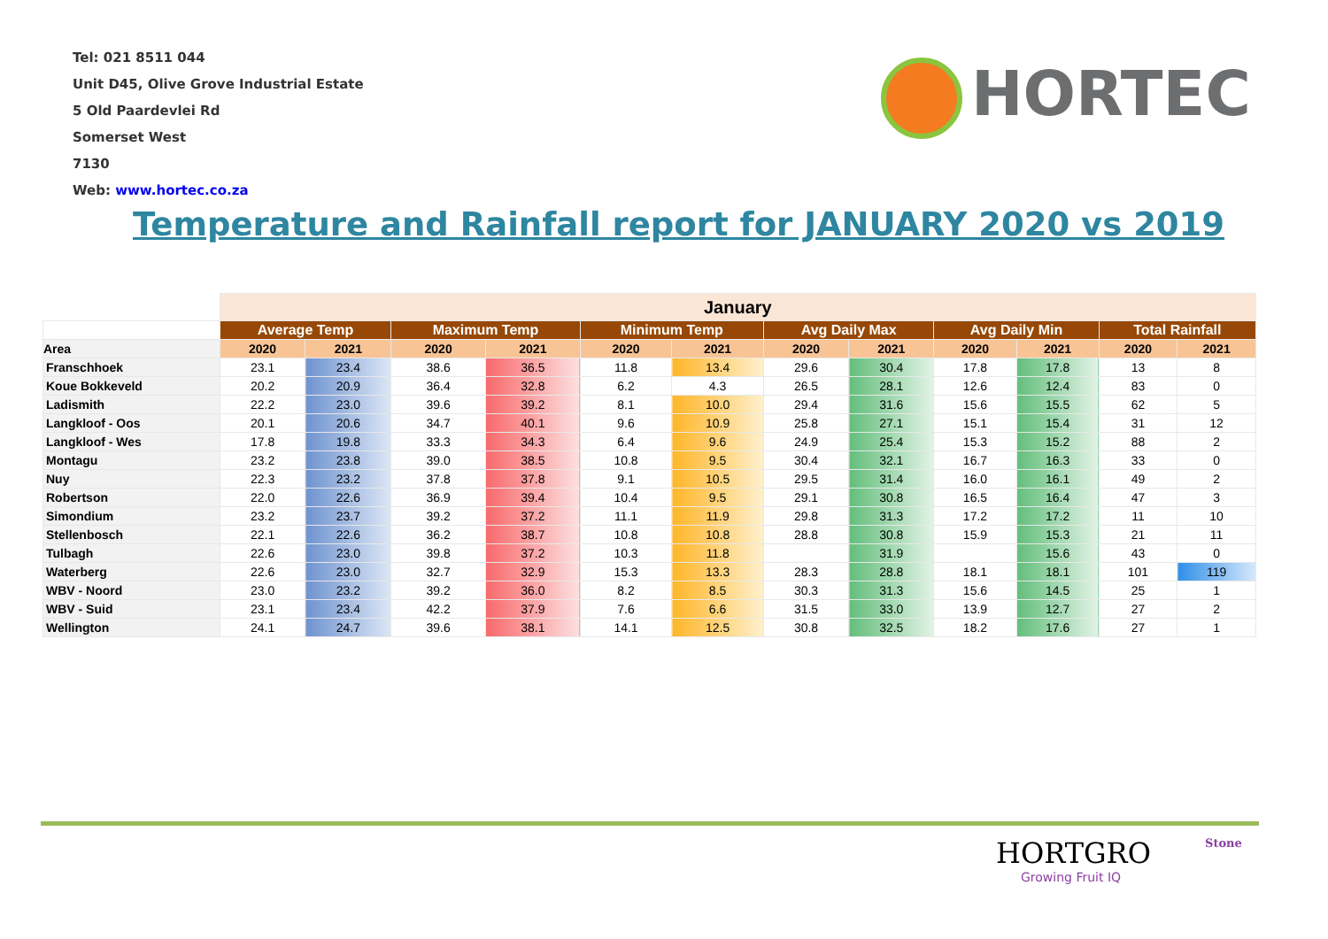Tel: 021 8511 044
Unit D45, Olive Grove Industrial Estate
5 Old Paardevlei Rd
Somerset West
7130
Web: www.hortec.co.za
HORTEC
Temperature and Rainfall report for JANUARY 2020 vs 2019
| | January | | | | | | | | | | | |
| | Average Temp | | Maximum Temp | | Minimum Temp | | Avg Daily Max | | Avg Daily Min | | Total Rainfall | |
| Area | 2020 | 2021 | 2020 | 2021 | 2020 | 2021 | 2020 | 2021 | 2020 | 2021 | 2020 | 2021 |
| Franschhoek | 23.1 | 23.4 | 38.6 | 36.5 | 11.8 | 13.4 | 29.6 | 30.4 | 17.8 | 17.8 | 13 | 8 |
| Koue Bokkeveld | 20.2 | 20.9 | 36.4 | 32.8 | 6.2 | 4.3 | 26.5 | 28.1 | 12.6 | 12.4 | 83 | 0 |
| Ladismith | 22.2 | 23.0 | 39.6 | 39.2 | 8.1 | 10.0 | 29.4 | 31.6 | 15.6 | 15.5 | 62 | 5 |
| Langkloof - Oos | 20.1 | 20.6 | 34.7 | 40.1 | 9.6 | 10.9 | 25.8 | 27.1 | 15.1 | 15.4 | 31 | 12 |
| Langkloof - Wes | 17.8 | 19.8 | 33.3 | 34.3 | 6.4 | 9.6 | 24.9 | 25.4 | 15.3 | 15.2 | 88 | 2 |
| Montagu | 23.2 | 23.8 | 39.0 | 38.5 | 10.8 | 9.5 | 30.4 | 32.1 | 16.7 | 16.3 | 33 | 0 |
| Nuy | 22.3 | 23.2 | 37.8 | 37.8 | 9.1 | 10.5 | 29.5 | 31.4 | 16.0 | 16.1 | 49 | 2 |
| Robertson | 22.0 | 22.6 | 36.9 | 39.4 | 10.4 | 9.5 | 29.1 | 30.8 | 16.5 | 16.4 | 47 | 3 |
| Simondium | 23.2 | 23.7 | 39.2 | 37.2 | 11.1 | 11.9 | 29.8 | 31.3 | 17.2 | 17.2 | 11 | 10 |
| Stellenbosch | 22.1 | 22.6 | 36.2 | 38.7 | 10.8 | 10.8 | 28.8 | 30.8 | 15.9 | 15.3 | 21 | 11 |
| Tulbagh | 22.6 | 23.0 | 39.8 | 37.2 | 10.3 | 11.8 | | 31.9 | | 15.6 | 43 | 0 |
| Waterberg | 22.6 | 23.0 | 32.7 | 32.9 | 15.3 | 13.3 | 28.3 | 28.8 | 18.1 | 18.1 | 101 | 119 |
| WBV - Noord | 23.0 | 23.2 | 39.2 | 36.0 | 8.2 | 8.5 | 30.3 | 31.3 | 15.6 | 14.5 | 25 | 1 |
| WBV - Suid | 23.1 | 23.4 | 42.2 | 37.9 | 7.6 | 6.6 | 31.5 | 33.0 | 13.9 | 12.7 | 27 | 2 |
| Wellington | 24.1 | 24.7 | 39.6 | 38.1 | 14.1 | 12.5 | 30.8 | 32.5 | 18.2 | 17.6 | 27 | 1 |
HORTGRO
Growing Fruit IQ Stone